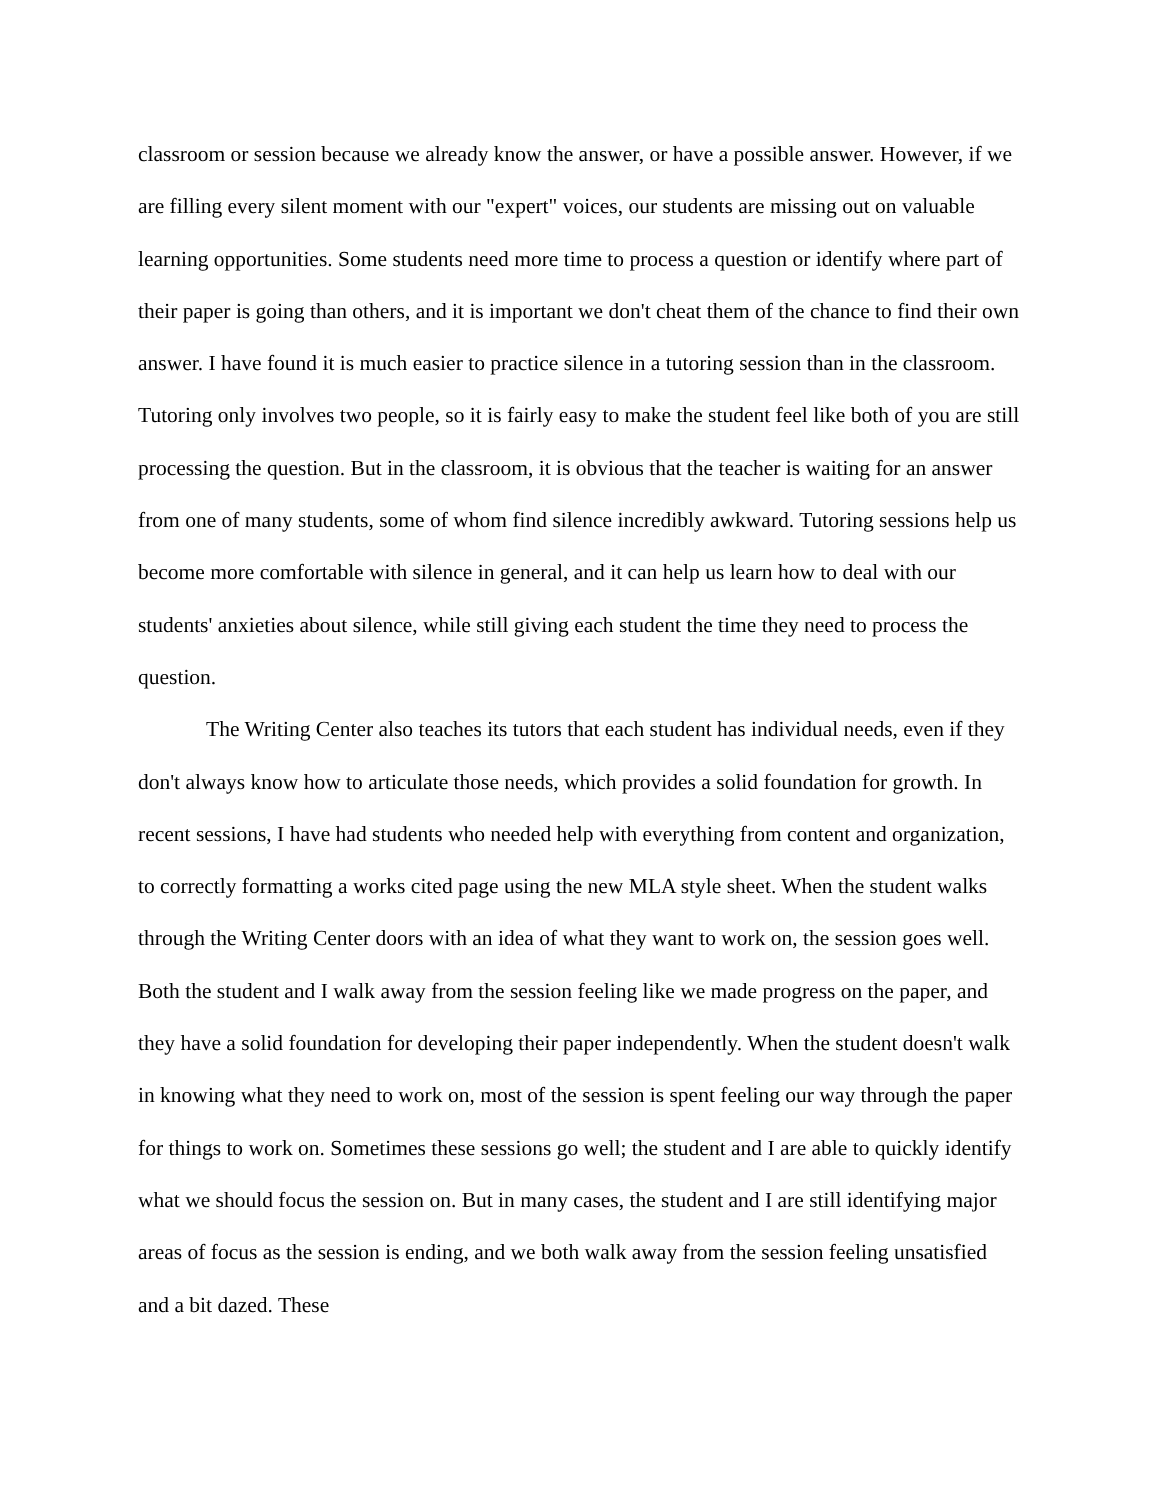classroom or session because we already know the answer, or have a possible answer. However, if we are filling every silent moment with our "expert" voices, our students are missing out on valuable learning opportunities. Some students need more time to process a question or identify where part of their paper is going than others, and it is important we don't cheat them of the chance to find their own answer. I have found it is much easier to practice silence in a tutoring session than in the classroom. Tutoring only involves two people, so it is fairly easy to make the student feel like both of you are still processing the question. But in the classroom, it is obvious that the teacher is waiting for an answer from one of many students, some of whom find silence incredibly awkward. Tutoring sessions help us become more comfortable with silence in general, and it can help us learn how to deal with our students' anxieties about silence, while still giving each student the time they need to process the question.
The Writing Center also teaches its tutors that each student has individual needs, even if they don't always know how to articulate those needs, which provides a solid foundation for growth. In recent sessions, I have had students who needed help with everything from content and organization, to correctly formatting a works cited page using the new MLA style sheet. When the student walks through the Writing Center doors with an idea of what they want to work on, the session goes well. Both the student and I walk away from the session feeling like we made progress on the paper, and they have a solid foundation for developing their paper independently. When the student doesn't walk in knowing what they need to work on, most of the session is spent feeling our way through the paper for things to work on. Sometimes these sessions go well; the student and I are able to quickly identify what we should focus the session on. But in many cases, the student and I are still identifying major areas of focus as the session is ending, and we both walk away from the session feeling unsatisfied and a bit dazed. These